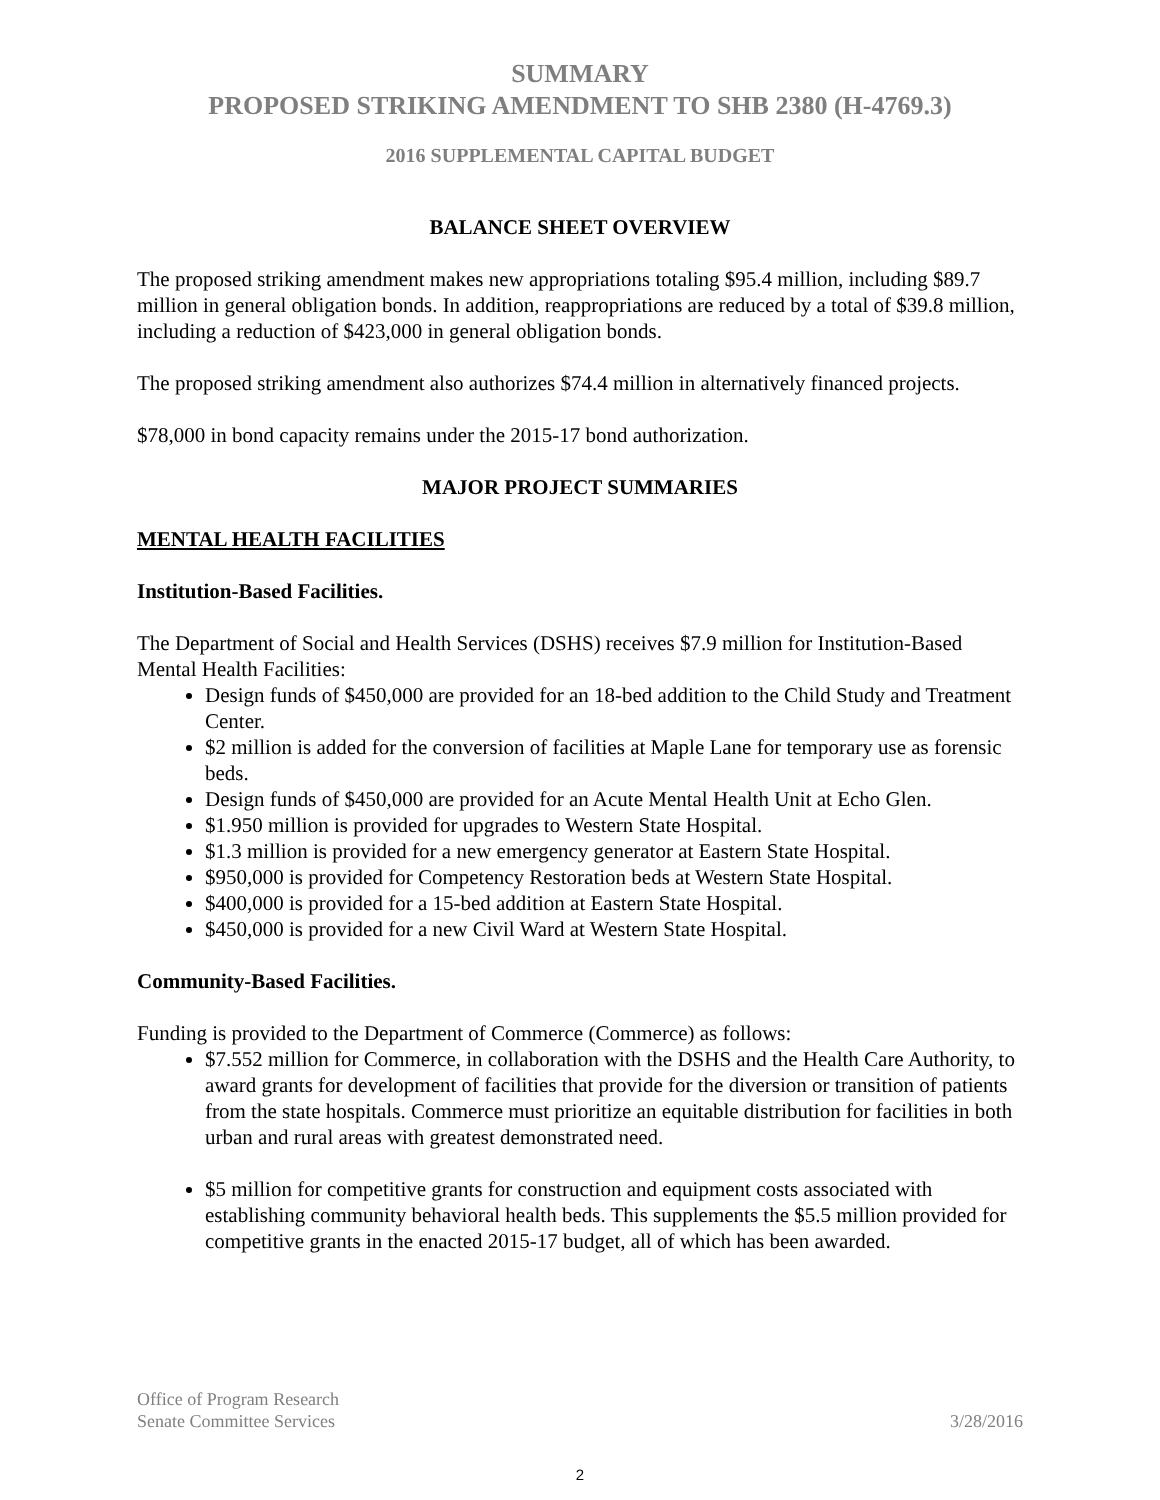SUMMARY
PROPOSED STRIKING AMENDMENT TO SHB 2380 (H-4769.3)
2016 SUPPLEMENTAL CAPITAL BUDGET
BALANCE SHEET OVERVIEW
The proposed striking amendment makes new appropriations totaling $95.4 million, including $89.7 million in general obligation bonds. In addition, reappropriations are reduced by a total of $39.8 million, including a reduction of $423,000 in general obligation bonds.
The proposed striking amendment also authorizes $74.4 million in alternatively financed projects.
$78,000 in bond capacity remains under the 2015-17 bond authorization.
MAJOR PROJECT SUMMARIES
MENTAL HEALTH FACILITIES
Institution-Based Facilities.
The Department of Social and Health Services (DSHS) receives $7.9 million for Institution-Based Mental Health Facilities:
Design funds of $450,000 are provided for an 18-bed addition to the Child Study and Treatment Center.
$2 million is added for the conversion of facilities at Maple Lane for temporary use as forensic beds.
Design funds of $450,000 are provided for an Acute Mental Health Unit at Echo Glen.
$1.950 million is provided for upgrades to Western State Hospital.
$1.3 million is provided for a new emergency generator at Eastern State Hospital.
$950,000 is provided for Competency Restoration beds at Western State Hospital.
$400,000 is provided for a 15-bed addition at Eastern State Hospital.
$450,000 is provided for a new Civil Ward at Western State Hospital.
Community-Based Facilities.
Funding is provided to the Department of Commerce (Commerce) as follows:
$7.552 million for Commerce, in collaboration with the DSHS and the Health Care Authority, to award grants for development of facilities that provide for the diversion or transition of patients from the state hospitals. Commerce must prioritize an equitable distribution for facilities in both urban and rural areas with greatest demonstrated need.
$5 million for competitive grants for construction and equipment costs associated with establishing community behavioral health beds. This supplements the $5.5 million provided for competitive grants in the enacted 2015-17 budget, all of which has been awarded.
Office of Program Research
Senate Committee Services 3/28/2016
2